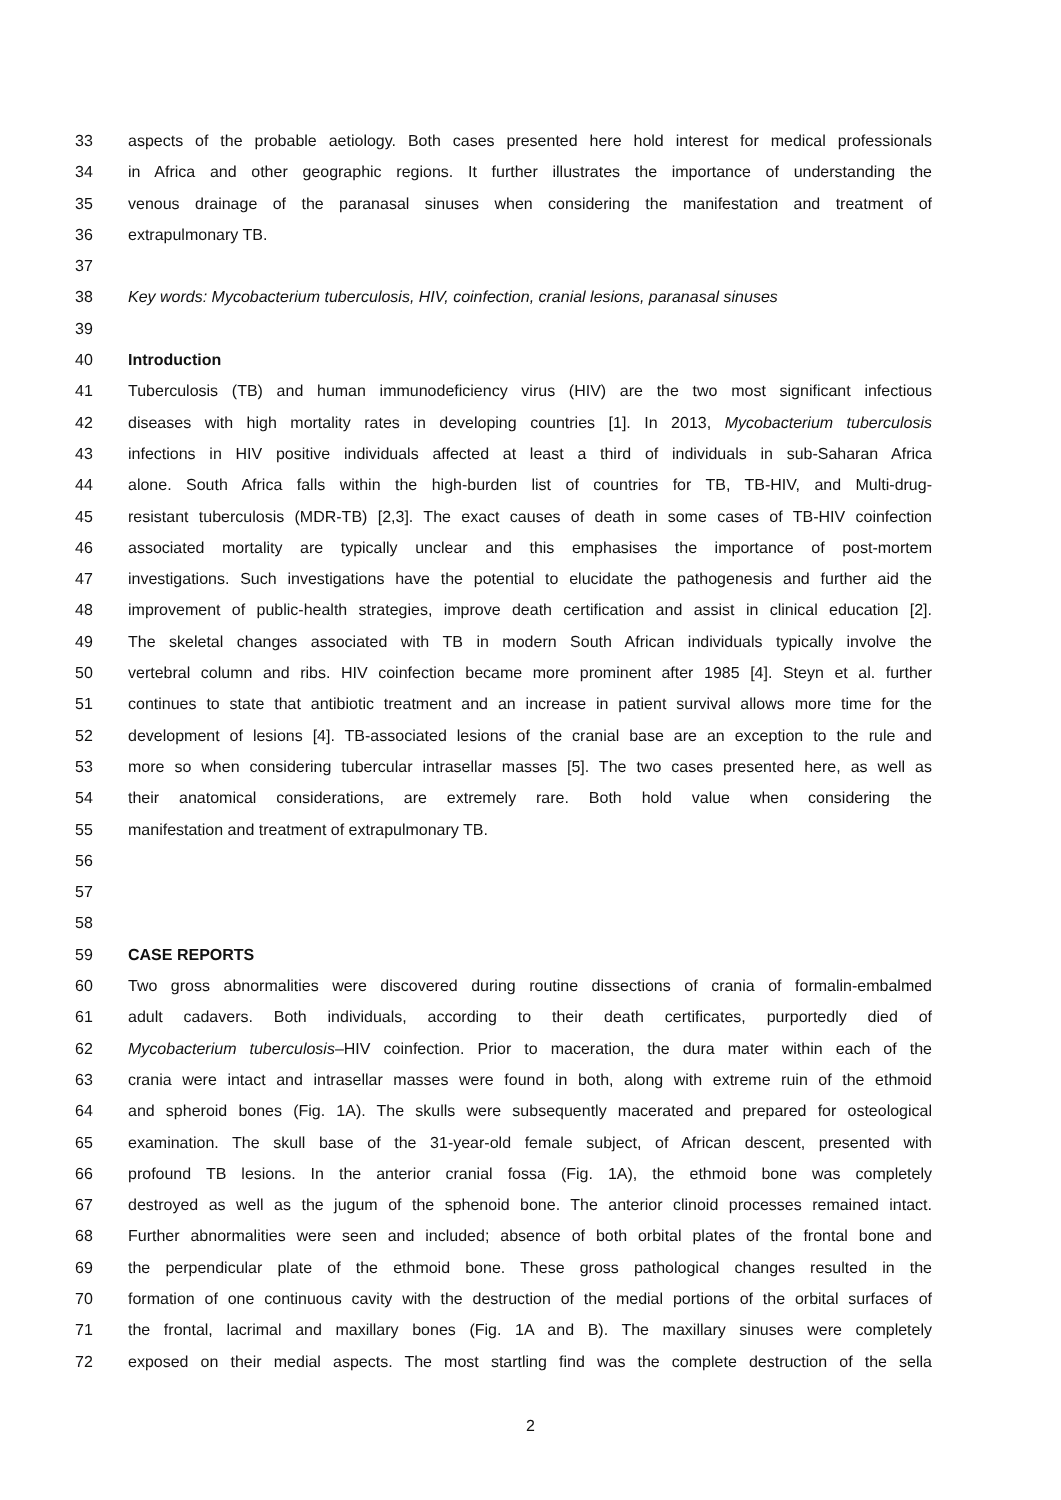33 aspects of the probable aetiology. Both cases presented here hold interest for medical professionals
34 in Africa and other geographic regions. It further illustrates the importance of understanding the
35 venous drainage of the paranasal sinuses when considering the manifestation and treatment of
36 extrapulmonary TB.
37
38 Key words: Mycobacterium tuberculosis, HIV, coinfection, cranial lesions, paranasal sinuses
39
40 Introduction
41 Tuberculosis (TB) and human immunodeficiency virus (HIV) are the two most significant infectious
42 diseases with high mortality rates in developing countries [1]. In 2013, Mycobacterium tuberculosis
43 infections in HIV positive individuals affected at least a third of individuals in sub-Saharan Africa
44 alone. South Africa falls within the high-burden list of countries for TB, TB-HIV, and Multi-drug-
45 resistant tuberculosis (MDR-TB) [2,3]. The exact causes of death in some cases of TB-HIV coinfection
46 associated mortality are typically unclear and this emphasises the importance of post-mortem
47 investigations. Such investigations have the potential to elucidate the pathogenesis and further aid the
48 improvement of public-health strategies, improve death certification and assist in clinical education [2].
49 The skeletal changes associated with TB in modern South African individuals typically involve the
50 vertebral column and ribs. HIV coinfection became more prominent after 1985 [4]. Steyn et al. further
51 continues to state that antibiotic treatment and an increase in patient survival allows more time for the
52 development of lesions [4]. TB-associated lesions of the cranial base are an exception to the rule and
53 more so when considering tubercular intrasellar masses [5]. The two cases presented here, as well as
54 their anatomical considerations, are extremely rare. Both hold value when considering the
55 manifestation and treatment of extrapulmonary TB.
56
57
58
59 CASE REPORTS
60 Two gross abnormalities were discovered during routine dissections of crania of formalin-embalmed
61 adult cadavers. Both individuals, according to their death certificates, purportedly died of
62 Mycobacterium tuberculosis–HIV coinfection. Prior to maceration, the dura mater within each of the
63 crania were intact and intrasellar masses were found in both, along with extreme ruin of the ethmoid
64 and spheroid bones (Fig. 1A). The skulls were subsequently macerated and prepared for osteological
65 examination. The skull base of the 31-year-old female subject, of African descent, presented with
66 profound TB lesions. In the anterior cranial fossa (Fig. 1A), the ethmoid bone was completely
67 destroyed as well as the jugum of the sphenoid bone. The anterior clinoid processes remained intact.
68 Further abnormalities were seen and included; absence of both orbital plates of the frontal bone and
69 the perpendicular plate of the ethmoid bone. These gross pathological changes resulted in the
70 formation of one continuous cavity with the destruction of the medial portions of the orbital surfaces of
71 the frontal, lacrimal and maxillary bones (Fig. 1A and B). The maxillary sinuses were completely
72 exposed on their medial aspects. The most startling find was the complete destruction of the sella
2